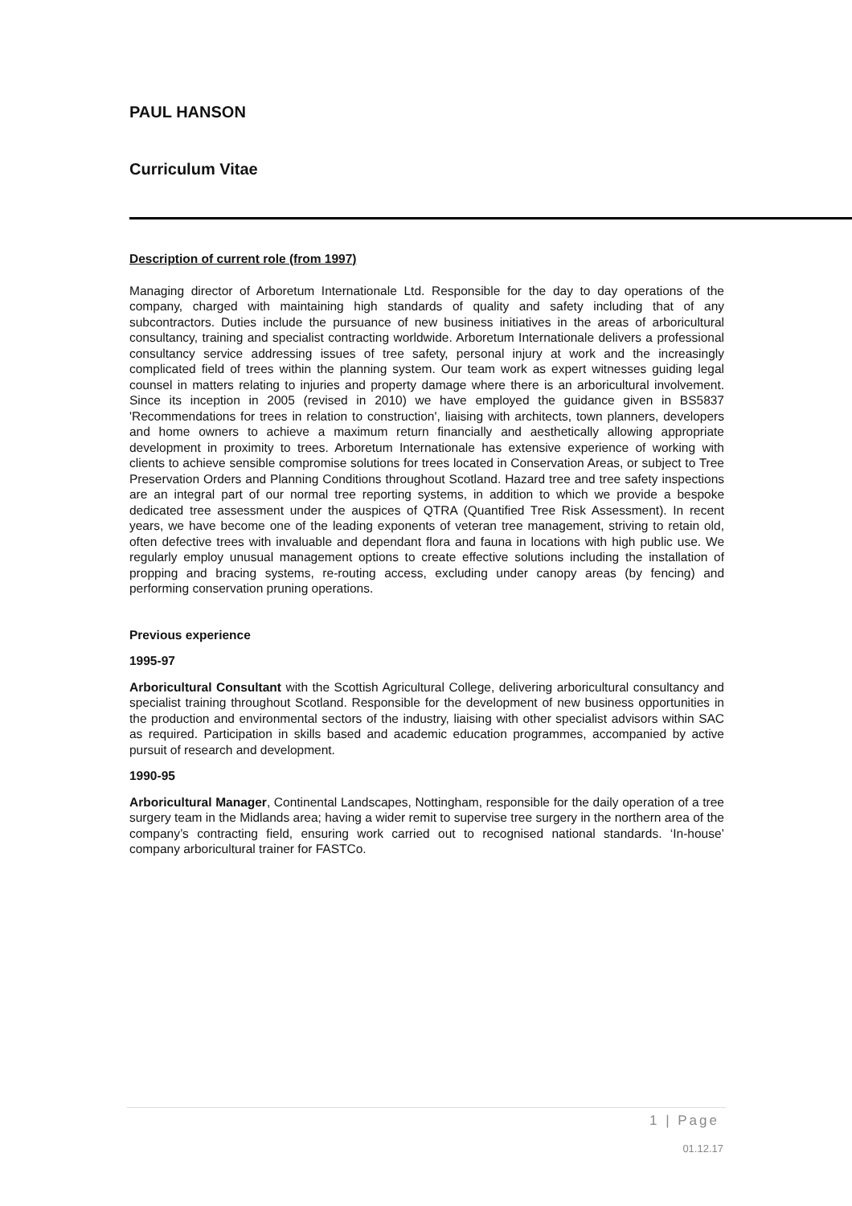PAUL HANSON
Curriculum Vitae
Description of current role (from 1997)
Managing director of Arboretum Internationale Ltd. Responsible for the day to day operations of the company, charged with maintaining high standards of quality and safety including that of any subcontractors. Duties include the pursuance of new business initiatives in the areas of arboricultural consultancy, training and specialist contracting worldwide. Arboretum Internationale delivers a professional consultancy service addressing issues of tree safety, personal injury at work and the increasingly complicated field of trees within the planning system. Our team work as expert witnesses guiding legal counsel in matters relating to injuries and property damage where there is an arboricultural involvement. Since its inception in 2005 (revised in 2010) we have employed the guidance given in BS5837 'Recommendations for trees in relation to construction', liaising with architects, town planners, developers and home owners to achieve a maximum return financially and aesthetically allowing appropriate development in proximity to trees. Arboretum Internationale has extensive experience of working with clients to achieve sensible compromise solutions for trees located in Conservation Areas, or subject to Tree Preservation Orders and Planning Conditions throughout Scotland. Hazard tree and tree safety inspections are an integral part of our normal tree reporting systems, in addition to which we provide a bespoke dedicated tree assessment under the auspices of QTRA (Quantified Tree Risk Assessment). In recent years, we have become one of the leading exponents of veteran tree management, striving to retain old, often defective trees with invaluable and dependant flora and fauna in locations with high public use. We regularly employ unusual management options to create effective solutions including the installation of propping and bracing systems, re-routing access, excluding under canopy areas (by fencing) and performing conservation pruning operations.
Previous experience
1995-97
Arboricultural Consultant with the Scottish Agricultural College, delivering arboricultural consultancy and specialist training throughout Scotland. Responsible for the development of new business opportunities in the production and environmental sectors of the industry, liaising with other specialist advisors within SAC as required. Participation in skills based and academic education programmes, accompanied by active pursuit of research and development.
1990-95
Arboricultural Manager, Continental Landscapes, Nottingham, responsible for the daily operation of a tree surgery team in the Midlands area; having a wider remit to supervise tree surgery in the northern area of the company’s contracting field, ensuring work carried out to recognised national standards. ‘In-house’ company arboricultural trainer for FASTCo.
1 | Page
01.12.17